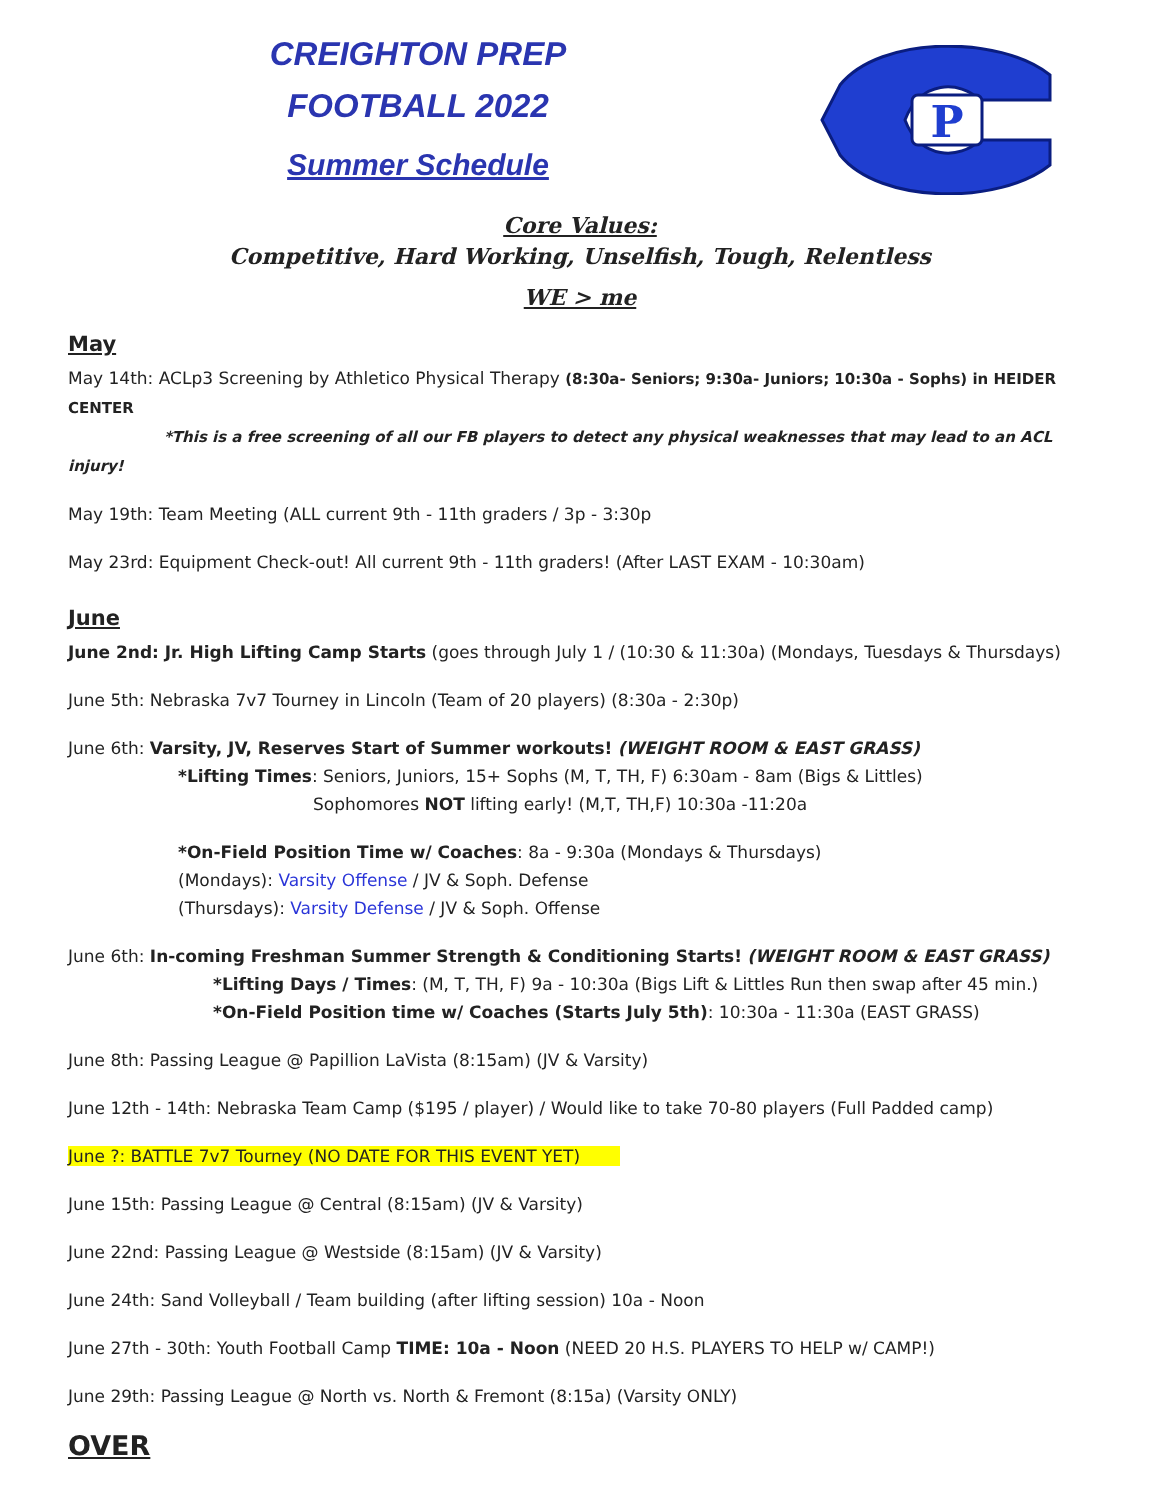CREIGHTON PREP
FOOTBALL 2022
Summer Schedule
P
Core Values:
Competitive, Hard Working, Unselfish, Tough, Relentless
WE > me
May
May 14th: ACLp3 Screening by Athletico Physical Therapy (8:30a- Seniors; 9:30a- Juniors; 10:30a - Sophs) in HEIDER CENTER
*This is a free screening of all our FB players to detect any physical weaknesses that may lead to an ACL injury!
May 19th: Team Meeting (ALL current 9th - 11th graders / 3p - 3:30p
May 23rd: Equipment Check-out! All current 9th - 11th graders! (After LAST EXAM - 10:30am)
June
June 2nd: Jr. High Lifting Camp Starts (goes through July 1 / (10:30 & 11:30a) (Mondays, Tuesdays & Thursdays)
June 5th: Nebraska 7v7 Tourney in Lincoln (Team of 20 players) (8:30a - 2:30p)
June 6th: Varsity, JV, Reserves Start of Summer workouts! (WEIGHT ROOM & EAST GRASS)
*Lifting Times: Seniors, Juniors, 15+ Sophs (M, T, TH, F) 6:30am - 8am (Bigs & Littles)
Sophomores NOT lifting early! (M,T, TH,F) 10:30a -11:20a
*On-Field Position Time w/ Coaches: 8a - 9:30a (Mondays & Thursdays)
(Mondays): Varsity Offense / JV & Soph. Defense
(Thursdays): Varsity Defense / JV & Soph. Offense
June 6th: In-coming Freshman Summer Strength & Conditioning Starts! (WEIGHT ROOM & EAST GRASS)
*Lifting Days / Times: (M, T, TH, F) 9a - 10:30a (Bigs Lift & Littles Run then swap after 45 min.)
*On-Field Position time w/ Coaches (Starts July 5th): 10:30a - 11:30a (EAST GRASS)
June 8th: Passing League @ Papillion LaVista (8:15am) (JV & Varsity)
June 12th - 14th: Nebraska Team Camp ($195 / player) / Would like to take 70-80 players (Full Padded camp)
June ?: BATTLE 7v7 Tourney (NO DATE FOR THIS EVENT YET)
June 15th: Passing League @ Central (8:15am) (JV & Varsity)
June 22nd: Passing League @ Westside (8:15am) (JV & Varsity)
June 24th: Sand Volleyball / Team building (after lifting session) 10a - Noon
June 27th - 30th: Youth Football Camp TIME: 10a - Noon (NEED 20 H.S. PLAYERS TO HELP w/ CAMP!)
June 29th: Passing League @ North vs. North & Fremont (8:15a) (Varsity ONLY)
OVER